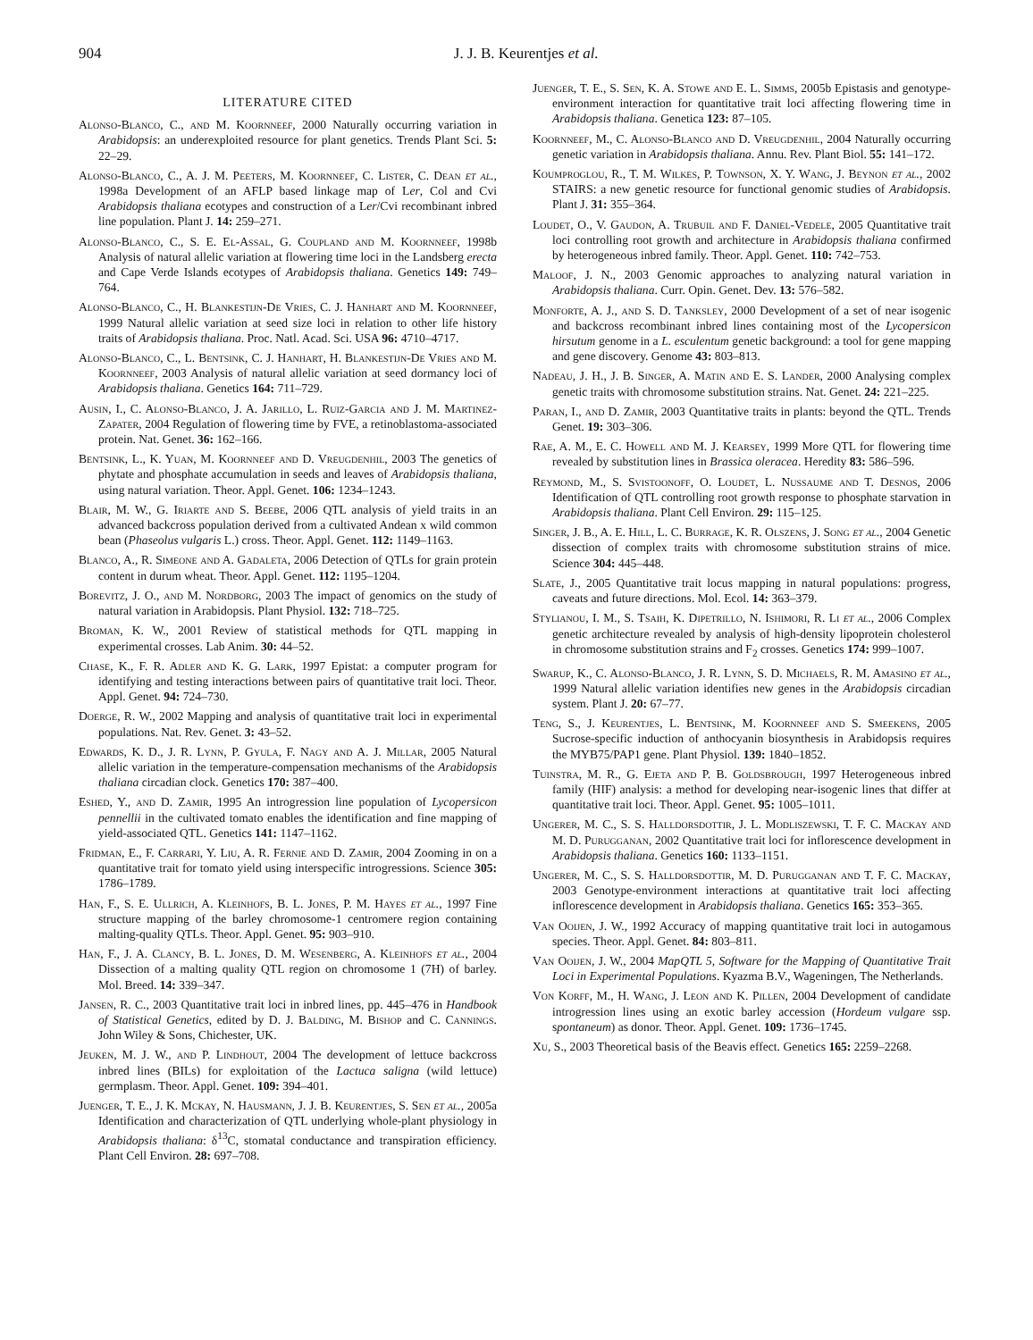904 J. J. B. Keurentjes et al.
LITERATURE CITED
Alonso-Blanco, C., and M. Koornneef, 2000 Naturally occurring variation in Arabidopsis: an underexploited resource for plant genetics. Trends Plant Sci. 5: 22–29.
Alonso-Blanco, C., A. J. M. Peeters, M. Koornneef, C. Lister, C. Dean et al., 1998a Development of an AFLP based linkage map of Ler, Col and Cvi Arabidopsis thaliana ecotypes and construction of a Ler/Cvi recombinant inbred line population. Plant J. 14: 259–271.
Alonso-Blanco, C., S. E. El-Assal, G. Coupland and M. Koornneef, 1998b Analysis of natural allelic variation at flowering time loci in the Landsberg erecta and Cape Verde Islands ecotypes of Arabidopsis thaliana. Genetics 149: 749–764.
Alonso-Blanco, C., H. Blankestijn-De Vries, C. J. Hanhart and M. Koornneef, 1999 Natural allelic variation at seed size loci in relation to other life history traits of Arabidopsis thaliana. Proc. Natl. Acad. Sci. USA 96: 4710–4717.
Alonso-Blanco, C., L. Bentsink, C. J. Hanhart, H. Blankestijn-De Vries and M. Koornneef, 2003 Analysis of natural allelic variation at seed dormancy loci of Arabidopsis thaliana. Genetics 164: 711–729.
Ausin, I., C. Alonso-Blanco, J. A. Jarillo, L. Ruiz-Garcia and J. M. Martinez-Zapater, 2004 Regulation of flowering time by FVE, a retinoblastoma-associated protein. Nat. Genet. 36: 162–166.
Bentsink, L., K. Yuan, M. Koornneef and D. Vreugdenhil, 2003 The genetics of phytate and phosphate accumulation in seeds and leaves of Arabidopsis thaliana, using natural variation. Theor. Appl. Genet. 106: 1234–1243.
Blair, M. W., G. Iriarte and S. Beebe, 2006 QTL analysis of yield traits in an advanced backcross population derived from a cultivated Andean x wild common bean (Phaseolus vulgaris L.) cross. Theor. Appl. Genet. 112: 1149–1163.
Blanco, A., R. Simeone and A. Gadaleta, 2006 Detection of QTLs for grain protein content in durum wheat. Theor. Appl. Genet. 112: 1195–1204.
Borevitz, J. O., and M. Nordborg, 2003 The impact of genomics on the study of natural variation in Arabidopsis. Plant Physiol. 132: 718–725.
Broman, K. W., 2001 Review of statistical methods for QTL mapping in experimental crosses. Lab Anim. 30: 44–52.
Chase, K., F. R. Adler and K. G. Lark, 1997 Epistat: a computer program for identifying and testing interactions between pairs of quantitative trait loci. Theor. Appl. Genet. 94: 724–730.
Doerge, R. W., 2002 Mapping and analysis of quantitative trait loci in experimental populations. Nat. Rev. Genet. 3: 43–52.
Edwards, K. D., J. R. Lynn, P. Gyula, F. Nagy and A. J. Millar, 2005 Natural allelic variation in the temperature-compensation mechanisms of the Arabidopsis thaliana circadian clock. Genetics 170: 387–400.
Eshed, Y., and D. Zamir, 1995 An introgression line population of Lycopersicon pennellii in the cultivated tomato enables the identification and fine mapping of yield-associated QTL. Genetics 141: 1147–1162.
Fridman, E., F. Carrari, Y. Liu, A. R. Fernie and D. Zamir, 2004 Zooming in on a quantitative trait for tomato yield using interspecific introgressions. Science 305: 1786–1789.
Han, F., S. E. Ullrich, A. Kleinhofs, B. L. Jones, P. M. Hayes et al., 1997 Fine structure mapping of the barley chromosome-1 centromere region containing malting-quality QTLs. Theor. Appl. Genet. 95: 903–910.
Han, F., J. A. Clancy, B. L. Jones, D. M. Wesenberg, A. Kleinhofs et al., 2004 Dissection of a malting quality QTL region on chromosome 1 (7H) of barley. Mol. Breed. 14: 339–347.
Jansen, R. C., 2003 Quantitative trait loci in inbred lines, pp. 445–476 in Handbook of Statistical Genetics, edited by D. J. Balding, M. Bishop and C. Cannings. John Wiley & Sons, Chichester, UK.
Jeuken, M. J. W., and P. Lindhout, 2004 The development of lettuce backcross inbred lines (BILs) for exploitation of the Lactuca saligna (wild lettuce) germplasm. Theor. Appl. Genet. 109: 394–401.
Juenger, T. E., J. K. Mckay, N. Hausmann, J. J. B. Keurentjes, S. Sen et al., 2005a Identification and characterization of QTL underlying whole-plant physiology in Arabidopsis thaliana: δ<sup>13</sup>C, stomatal conductance and transpiration efficiency. Plant Cell Environ. 28: 697–708.
Juenger, T. E., S. Sen, K. A. Stowe and E. L. Simms, 2005b Epistasis and genotype-environment interaction for quantitative trait loci affecting flowering time in Arabidopsis thaliana. Genetica 123: 87–105.
Koornneef, M., C. Alonso-Blanco and D. Vreugdenhil, 2004 Naturally occurring genetic variation in Arabidopsis thaliana. Annu. Rev. Plant Biol. 55: 141–172.
Koumproglou, R., T. M. Wilkes, P. Townson, X. Y. Wang, J. Beynon et al., 2002 STAIRS: a new genetic resource for functional genomic studies of Arabidopsis. Plant J. 31: 355–364.
Loudet, O., V. Gaudon, A. Trubuil and F. Daniel-Vedele, 2005 Quantitative trait loci controlling root growth and architecture in Arabidopsis thaliana confirmed by heterogeneous inbred family. Theor. Appl. Genet. 110: 742–753.
Maloof, J. N., 2003 Genomic approaches to analyzing natural variation in Arabidopsis thaliana. Curr. Opin. Genet. Dev. 13: 576–582.
Monforte, A. J., and S. D. Tanksley, 2000 Development of a set of near isogenic and backcross recombinant inbred lines containing most of the Lycopersicon hirsutum genome in a L. esculentum genetic background: a tool for gene mapping and gene discovery. Genome 43: 803–813.
Nadeau, J. H., J. B. Singer, A. Matin and E. S. Lander, 2000 Analysing complex genetic traits with chromosome substitution strains. Nat. Genet. 24: 221–225.
Paran, I., and D. Zamir, 2003 Quantitative traits in plants: beyond the QTL. Trends Genet. 19: 303–306.
Rae, A. M., E. C. Howell and M. J. Kearsey, 1999 More QTL for flowering time revealed by substitution lines in Brassica oleracea. Heredity 83: 586–596.
Reymond, M., S. Svistoonoff, O. Loudet, L. Nussaume and T. Desnos, 2006 Identification of QTL controlling root growth response to phosphate starvation in Arabidopsis thaliana. Plant Cell Environ. 29: 115–125.
Singer, J. B., A. E. Hill, L. C. Burrage, K. R. Olszens, J. Song et al., 2004 Genetic dissection of complex traits with chromosome substitution strains of mice. Science 304: 445–448.
Slate, J., 2005 Quantitative trait locus mapping in natural populations: progress, caveats and future directions. Mol. Ecol. 14: 363–379.
Stylianou, I. M., S. Tsaih, K. Dipetrillo, N. Ishimori, R. Li et al., 2006 Complex genetic architecture revealed by analysis of high-density lipoprotein cholesterol in chromosome substitution strains and F<sub>2</sub> crosses. Genetics 174: 999–1007.
Swarup, K., C. Alonso-Blanco, J. R. Lynn, S. D. Michaels, R. M. Amasino et al., 1999 Natural allelic variation identifies new genes in the Arabidopsis circadian system. Plant J. 20: 67–77.
Teng, S., J. Keurentjes, L. Bentsink, M. Koornneef and S. Smeekens, 2005 Sucrose-specific induction of anthocyanin biosynthesis in Arabidopsis requires the MYB75/PAP1 gene. Plant Physiol. 139: 1840–1852.
Tuinstra, M. R., G. Ejeta and P. B. Goldsbrough, 1997 Heterogeneous inbred family (HIF) analysis: a method for developing near-isogenic lines that differ at quantitative trait loci. Theor. Appl. Genet. 95: 1005–1011.
Ungerer, M. C., S. S. Halldorsdottir, J. L. Modliszewski, T. F. C. Mackay and M. D. Purugganan, 2002 Quantitative trait loci for inflorescence development in Arabidopsis thaliana. Genetics 160: 1133–1151.
Ungerer, M. C., S. S. Halldorsdottir, M. D. Purugganan and T. F. C. Mackay, 2003 Genotype-environment interactions at quantitative trait loci affecting inflorescence development in Arabidopsis thaliana. Genetics 165: 353–365.
Van Ooijen, J. W., 1992 Accuracy of mapping quantitative trait loci in autogamous species. Theor. Appl. Genet. 84: 803–811.
Van Ooijen, J. W., 2004 MapQTL 5, Software for the Mapping of Quantitative Trait Loci in Experimental Populations. Kyazma B.V., Wageningen, The Netherlands.
Von Korff, M., H. Wang, J. Leon and K. Pillen, 2004 Development of candidate introgression lines using an exotic barley accession (Hordeum vulgare ssp. spontaneum) as donor. Theor. Appl. Genet. 109: 1736–1745.
Xu, S., 2003 Theoretical basis of the Beavis effect. Genetics 165: 2259–2268.